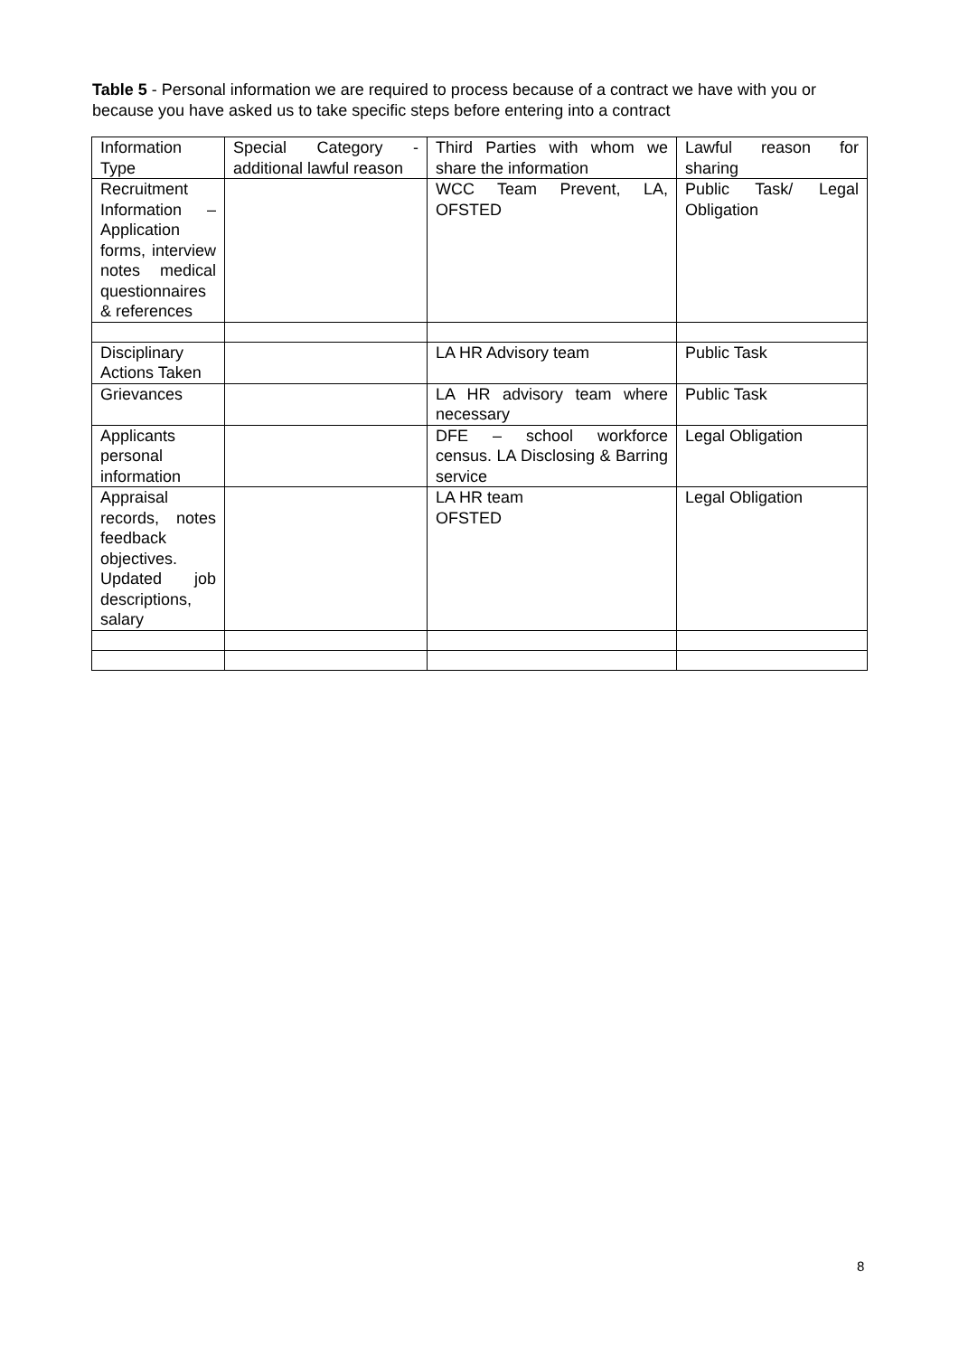Table 5 - Personal information we are required to process because of a contract we have with you or because you have asked us to take specific steps before entering into a contract
| Information Type | Special Category - additional lawful reason | Third Parties with whom we share the information | Lawful reason for sharing |
| Recruitment Information – Application forms, interview notes medical questionnaires & references | | WCC Team Prevent, LA, OFSTED | Public Task/ Legal Obligation |
| Disciplinary Actions Taken | | LA HR Advisory team | Public Task |
| Grievances | | LA HR advisory team where necessary | Public Task |
| Applicants personal information | | DFE – school workforce census. LA Disclosing & Barring service | Legal Obligation |
| Appraisal records, notes feedback objectives. Updated job descriptions, salary | | LA HR team OFSTED | Legal Obligation |
8